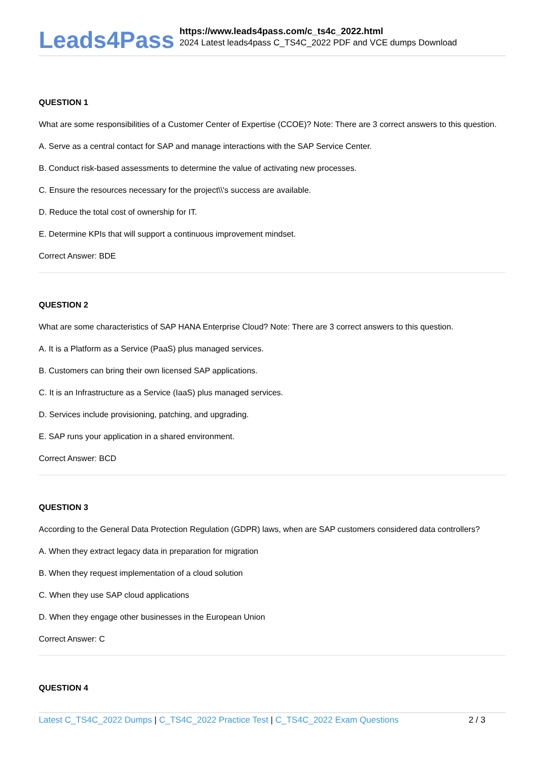Leads4Pass
https://www.leads4pass.com/c_ts4c_2022.html
2024 Latest leads4pass C_TS4C_2022 PDF and VCE dumps Download
QUESTION 1
What are some responsibilities of a Customer Center of Expertise (CCOE)? Note: There are 3 correct answers to this question.
A. Serve as a central contact for SAP and manage interactions with the SAP Service Center.
B. Conduct risk-based assessments to determine the value of activating new processes.
C. Ensure the resources necessary for the project\\'s success are available.
D. Reduce the total cost of ownership for IT.
E. Determine KPIs that will support a continuous improvement mindset.
Correct Answer: BDE
QUESTION 2
What are some characteristics of SAP HANA Enterprise Cloud? Note: There are 3 correct answers to this question.
A. It is a Platform as a Service (PaaS) plus managed services.
B. Customers can bring their own licensed SAP applications.
C. It is an Infrastructure as a Service (IaaS) plus managed services.
D. Services include provisioning, patching, and upgrading.
E. SAP runs your application in a shared environment.
Correct Answer: BCD
QUESTION 3
According to the General Data Protection Regulation (GDPR) laws, when are SAP customers considered data controllers?
A. When they extract legacy data in preparation for migration
B. When they request implementation of a cloud solution
C. When they use SAP cloud applications
D. When they engage other businesses in the European Union
Correct Answer: C
QUESTION 4
Latest C_TS4C_2022 Dumps | C_TS4C_2022 Practice Test | C_TS4C_2022 Exam Questions 2 / 3